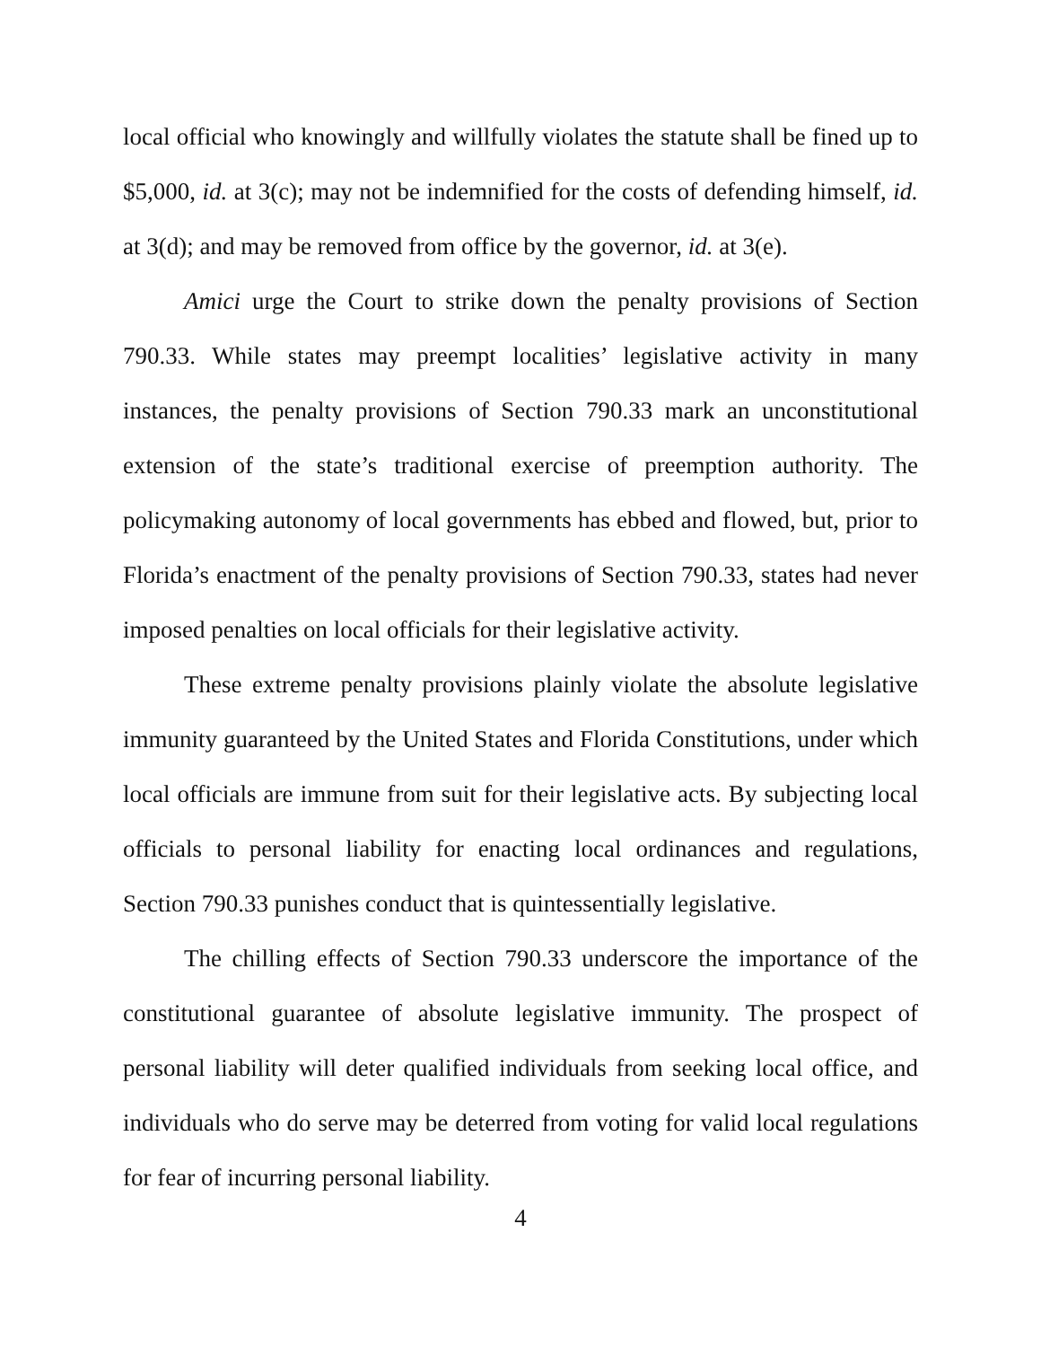local official who knowingly and willfully violates the statute shall be fined up to $5,000, id. at 3(c); may not be indemnified for the costs of defending himself, id. at 3(d); and may be removed from office by the governor, id. at 3(e).
Amici urge the Court to strike down the penalty provisions of Section 790.33. While states may preempt localities’ legislative activity in many instances, the penalty provisions of Section 790.33 mark an unconstitutional extension of the state’s traditional exercise of preemption authority. The policymaking autonomy of local governments has ebbed and flowed, but, prior to Florida’s enactment of the penalty provisions of Section 790.33, states had never imposed penalties on local officials for their legislative activity.
These extreme penalty provisions plainly violate the absolute legislative immunity guaranteed by the United States and Florida Constitutions, under which local officials are immune from suit for their legislative acts. By subjecting local officials to personal liability for enacting local ordinances and regulations, Section 790.33 punishes conduct that is quintessentially legislative.
The chilling effects of Section 790.33 underscore the importance of the constitutional guarantee of absolute legislative immunity. The prospect of personal liability will deter qualified individuals from seeking local office, and individuals who do serve may be deterred from voting for valid local regulations for fear of incurring personal liability.
4